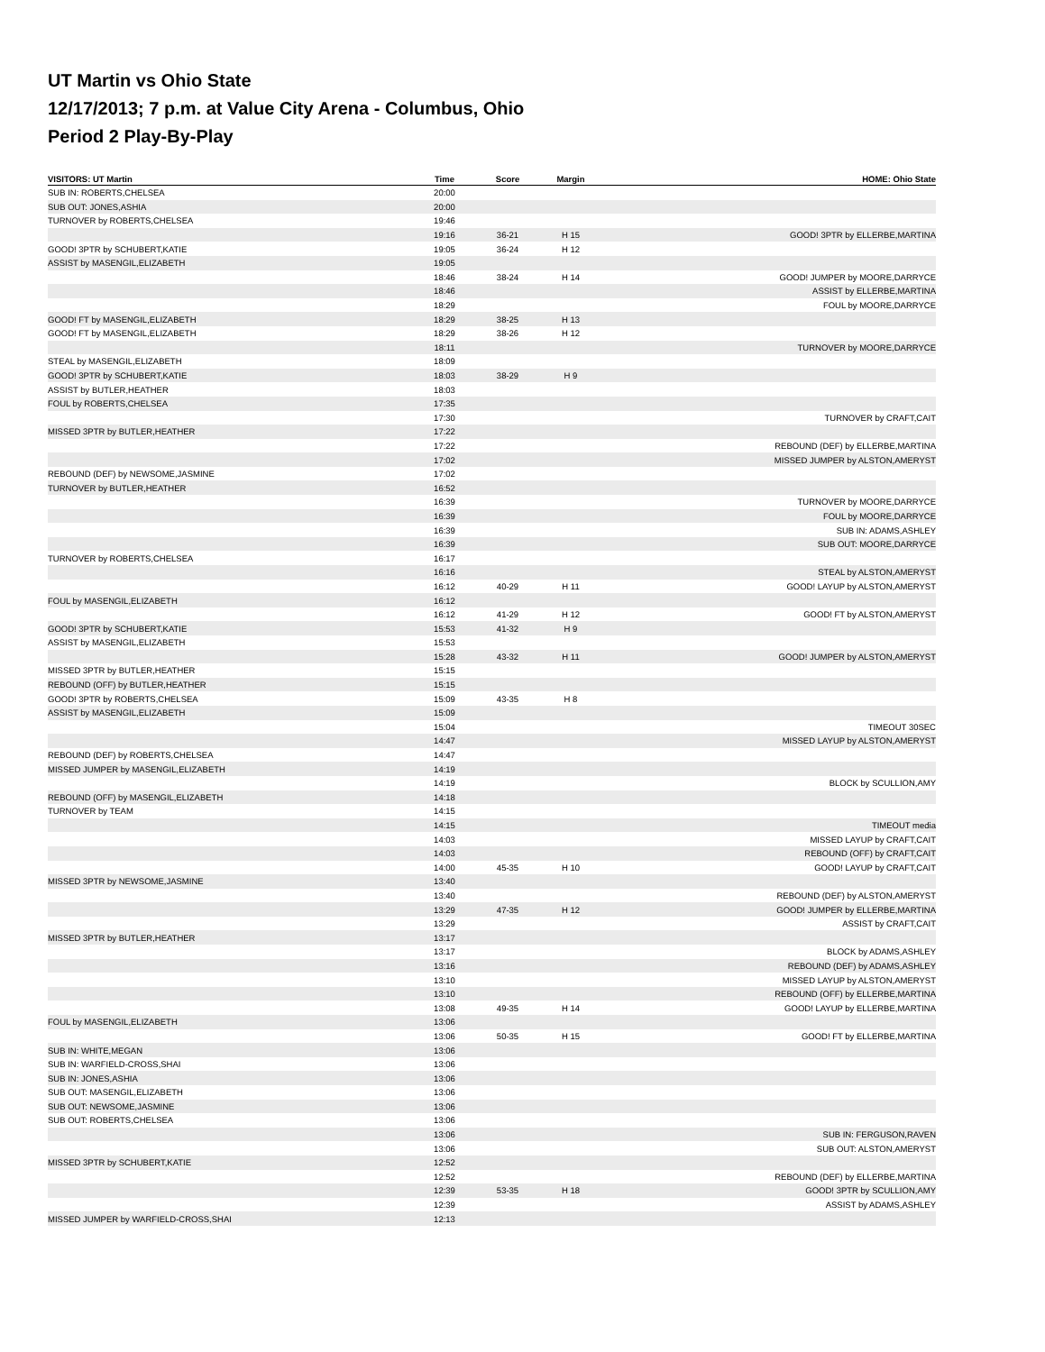UT Martin vs Ohio State
12/17/2013; 7 p.m. at Value City Arena - Columbus, Ohio
Period 2 Play-By-Play
| VISITORS: UT Martin | Time | Score | Margin | HOME: Ohio State |
| --- | --- | --- | --- | --- |
| SUB IN: ROBERTS,CHELSEA | 20:00 | | | |
| SUB OUT: JONES,ASHIA | 20:00 | | | |
| TURNOVER by ROBERTS,CHELSEA | 19:46 | | | |
| | 19:16 | 36-21 | H 15 | GOOD! 3PTR by ELLERBE,MARTINA |
| GOOD! 3PTR by SCHUBERT,KATIE | 19:05 | 36-24 | H 12 | |
| ASSIST by MASENGIL,ELIZABETH | 19:05 | | | |
| | 18:46 | 38-24 | H 14 | GOOD! JUMPER by MOORE,DARRYCE |
| | 18:46 | | | ASSIST by ELLERBE,MARTINA |
| | 18:29 | | | FOUL by MOORE,DARRYCE |
| GOOD! FT by MASENGIL,ELIZABETH | 18:29 | 38-25 | H 13 | |
| GOOD! FT by MASENGIL,ELIZABETH | 18:29 | 38-26 | H 12 | |
| | 18:11 | | | TURNOVER by MOORE,DARRYCE |
| STEAL by MASENGIL,ELIZABETH | 18:09 | | | |
| GOOD! 3PTR by SCHUBERT,KATIE | 18:03 | 38-29 | H 9 | |
| ASSIST by BUTLER,HEATHER | 18:03 | | | |
| FOUL by ROBERTS,CHELSEA | 17:35 | | | |
| | 17:30 | | | TURNOVER by CRAFT,CAIT |
| MISSED 3PTR by BUTLER,HEATHER | 17:22 | | | |
| | 17:22 | | | REBOUND (DEF) by ELLERBE,MARTINA |
| | 17:02 | | | MISSED JUMPER by ALSTON,AMERYST |
| REBOUND (DEF) by NEWSOME,JASMINE | 17:02 | | | |
| TURNOVER by BUTLER,HEATHER | 16:52 | | | |
| | 16:39 | | | TURNOVER by MOORE,DARRYCE |
| | 16:39 | | | FOUL by MOORE,DARRYCE |
| | 16:39 | | | SUB IN: ADAMS,ASHLEY |
| | 16:39 | | | SUB OUT: MOORE,DARRYCE |
| TURNOVER by ROBERTS,CHELSEA | 16:17 | | | |
| | 16:16 | | | STEAL by ALSTON,AMERYST |
| | 16:12 | 40-29 | H 11 | GOOD! LAYUP by ALSTON,AMERYST |
| FOUL by MASENGIL,ELIZABETH | 16:12 | | | |
| | 16:12 | 41-29 | H 12 | GOOD! FT by ALSTON,AMERYST |
| GOOD! 3PTR by SCHUBERT,KATIE | 15:53 | 41-32 | H 9 | |
| ASSIST by MASENGIL,ELIZABETH | 15:53 | | | |
| | 15:28 | 43-32 | H 11 | GOOD! JUMPER by ALSTON,AMERYST |
| MISSED 3PTR by BUTLER,HEATHER | 15:15 | | | |
| REBOUND (OFF) by BUTLER,HEATHER | 15:15 | | | |
| GOOD! 3PTR by ROBERTS,CHELSEA | 15:09 | 43-35 | H 8 | |
| ASSIST by MASENGIL,ELIZABETH | 15:09 | | | |
| | 15:04 | | | TIMEOUT 30SEC |
| | 14:47 | | | MISSED LAYUP by ALSTON,AMERYST |
| REBOUND (DEF) by ROBERTS,CHELSEA | 14:47 | | | |
| MISSED JUMPER by MASENGIL,ELIZABETH | 14:19 | | | |
| | 14:19 | | | BLOCK by SCULLION,AMY |
| REBOUND (OFF) by MASENGIL,ELIZABETH | 14:18 | | | |
| TURNOVER by TEAM | 14:15 | | | |
| | 14:15 | | | TIMEOUT media |
| | 14:03 | | | MISSED LAYUP by CRAFT,CAIT |
| | 14:03 | | | REBOUND (OFF) by CRAFT,CAIT |
| | 14:00 | 45-35 | H 10 | GOOD! LAYUP by CRAFT,CAIT |
| MISSED 3PTR by NEWSOME,JASMINE | 13:40 | | | |
| | 13:40 | | | REBOUND (DEF) by ALSTON,AMERYST |
| | 13:29 | 47-35 | H 12 | GOOD! JUMPER by ELLERBE,MARTINA |
| | 13:29 | | | ASSIST by CRAFT,CAIT |
| MISSED 3PTR by BUTLER,HEATHER | 13:17 | | | |
| | 13:17 | | | BLOCK by ADAMS,ASHLEY |
| | 13:16 | | | REBOUND (DEF) by ADAMS,ASHLEY |
| | 13:10 | | | MISSED LAYUP by ALSTON,AMERYST |
| | 13:10 | | | REBOUND (OFF) by ELLERBE,MARTINA |
| | 13:08 | 49-35 | H 14 | GOOD! LAYUP by ELLERBE,MARTINA |
| FOUL by MASENGIL,ELIZABETH | 13:06 | | | |
| | 13:06 | 50-35 | H 15 | GOOD! FT by ELLERBE,MARTINA |
| SUB IN: WHITE,MEGAN | 13:06 | | | |
| SUB IN: WARFIELD-CROSS,SHAI | 13:06 | | | |
| SUB IN: JONES,ASHIA | 13:06 | | | |
| SUB OUT: MASENGIL,ELIZABETH | 13:06 | | | |
| SUB OUT: NEWSOME,JASMINE | 13:06 | | | |
| SUB OUT: ROBERTS,CHELSEA | 13:06 | | | |
| | 13:06 | | | SUB IN: FERGUSON,RAVEN |
| | 13:06 | | | SUB OUT: ALSTON,AMERYST |
| MISSED 3PTR by SCHUBERT,KATIE | 12:52 | | | |
| | 12:52 | | | REBOUND (DEF) by ELLERBE,MARTINA |
| | 12:39 | 53-35 | H 18 | GOOD! 3PTR by SCULLION,AMY |
| | 12:39 | | | ASSIST by ADAMS,ASHLEY |
| MISSED JUMPER by WARFIELD-CROSS,SHAI | 12:13 | | | |